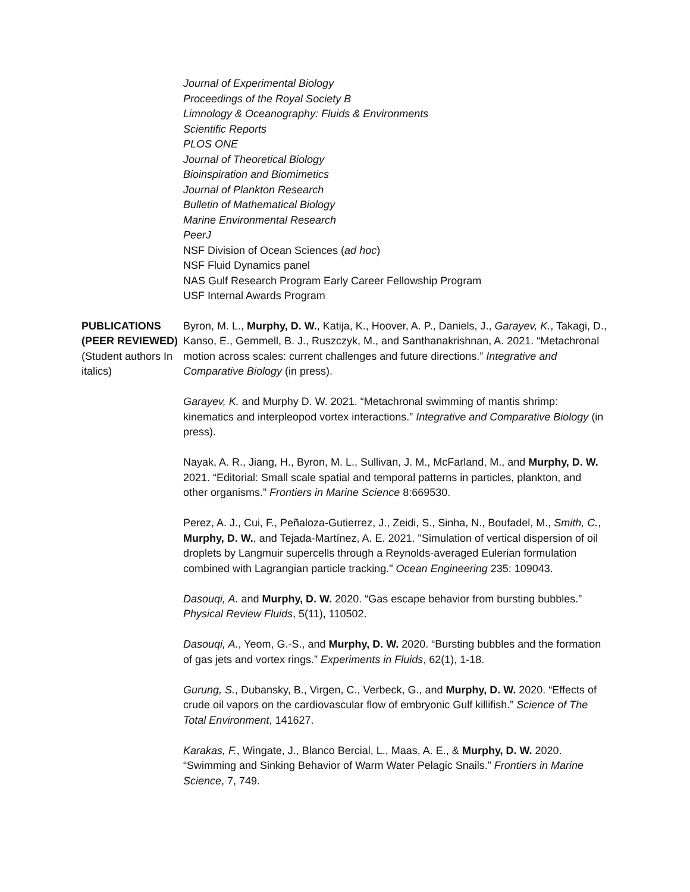Journal of Experimental Biology
Proceedings of the Royal Society B
Limnology & Oceanography: Fluids & Environments
Scientific Reports
PLOS ONE
Journal of Theoretical Biology
Bioinspiration and Biomimetics
Journal of Plankton Research
Bulletin of Mathematical Biology
Marine Environmental Research
PeerJ
NSF Division of Ocean Sciences (ad hoc)
NSF Fluid Dynamics panel
NAS Gulf Research Program Early Career Fellowship Program
USF Internal Awards Program
PUBLICATIONS (PEER REVIEWED)
(Student authors In italics)
Byron, M. L., Murphy, D. W., Katija, K., Hoover, A. P., Daniels, J., Garayev, K., Takagi, D., Kanso, E., Gemmell, B. J., Ruszczyk, M., and Santhanakrishnan, A. 2021. “Metachronal motion across scales: current challenges and future directions.” Integrative and Comparative Biology (in press).
Garayev, K. and Murphy D. W. 2021. “Metachronal swimming of mantis shrimp: kinematics and interpleopod vortex interactions.” Integrative and Comparative Biology (in press).
Nayak, A. R., Jiang, H., Byron, M. L., Sullivan, J. M., McFarland, M., and Murphy, D. W. 2021. “Editorial: Small scale spatial and temporal patterns in particles, plankton, and other organisms.” Frontiers in Marine Science 8:669530.
Perez, A. J., Cui, F., Peñaloza-Gutierrez, J., Zeidi, S., Sinha, N., Boufadel, M., Smith, C., Murphy, D. W., and Tejada-Martínez, A. E. 2021. "Simulation of vertical dispersion of oil droplets by Langmuir supercells through a Reynolds-averaged Eulerian formulation combined with Lagrangian particle tracking." Ocean Engineering 235: 109043.
Dasouqi, A. and Murphy, D. W. 2020. “Gas escape behavior from bursting bubbles.” Physical Review Fluids, 5(11), 110502.
Dasouqi, A., Yeom, G.-S., and Murphy, D. W. 2020. “Bursting bubbles and the formation of gas jets and vortex rings.” Experiments in Fluids, 62(1), 1-18.
Gurung, S., Dubansky, B., Virgen, C., Verbeck, G., and Murphy, D. W. 2020. “Effects of crude oil vapors on the cardiovascular flow of embryonic Gulf killifish.” Science of The Total Environment, 141627.
Karakas, F., Wingate, J., Blanco Bercial, L., Maas, A. E., & Murphy, D. W. 2020. “Swimming and Sinking Behavior of Warm Water Pelagic Snails.” Frontiers in Marine Science, 7, 749.